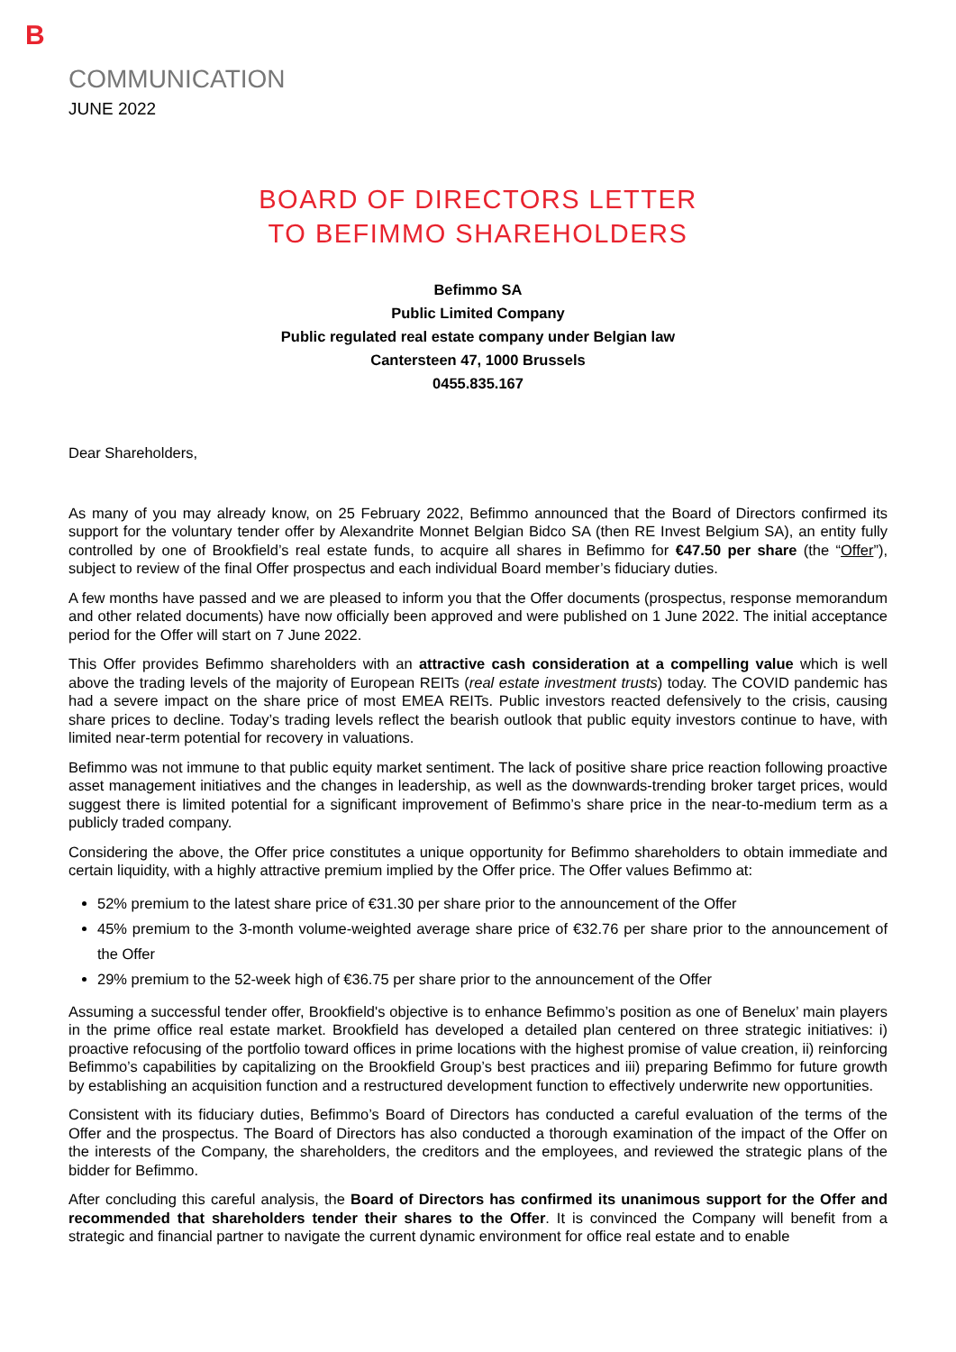B
COMMUNICATION
JUNE 2022
BOARD OF DIRECTORS LETTER
TO BEFIMMO SHAREHOLDERS
Befimmo SA
Public Limited Company
Public regulated real estate company under Belgian law
Cantersteen 47, 1000 Brussels
0455.835.167
Dear Shareholders,
As many of you may already know, on 25 February 2022, Befimmo announced that the Board of Directors confirmed its support for the voluntary tender offer by Alexandrite Monnet Belgian Bidco SA (then RE Invest Belgium SA), an entity fully controlled by one of Brookfield’s real estate funds, to acquire all shares in Befimmo for €47.50 per share (the “Offer”), subject to review of the final Offer prospectus and each individual Board member’s fiduciary duties.
A few months have passed and we are pleased to inform you that the Offer documents (prospectus, response memorandum and other related documents) have now officially been approved and were published on 1 June 2022. The initial acceptance period for the Offer will start on 7 June 2022.
This Offer provides Befimmo shareholders with an attractive cash consideration at a compelling value which is well above the trading levels of the majority of European REITs (real estate investment trusts) today. The COVID pandemic has had a severe impact on the share price of most EMEA REITs. Public investors reacted defensively to the crisis, causing share prices to decline. Today’s trading levels reflect the bearish outlook that public equity investors continue to have, with limited near-term potential for recovery in valuations.
Befimmo was not immune to that public equity market sentiment. The lack of positive share price reaction following proactive asset management initiatives and the changes in leadership, as well as the downwards-trending broker target prices, would suggest there is limited potential for a significant improvement of Befimmo’s share price in the near-to-medium term as a publicly traded company.
Considering the above, the Offer price constitutes a unique opportunity for Befimmo shareholders to obtain immediate and certain liquidity, with a highly attractive premium implied by the Offer price. The Offer values Befimmo at:
52% premium to the latest share price of €31.30 per share prior to the announcement of the Offer
45% premium to the 3-month volume-weighted average share price of €32.76 per share prior to the announcement of the Offer
29% premium to the 52-week high of €36.75 per share prior to the announcement of the Offer
Assuming a successful tender offer, Brookfield's objective is to enhance Befimmo’s position as one of Benelux’ main players in the prime office real estate market. Brookfield has developed a detailed plan centered on three strategic initiatives: i) proactive refocusing of the portfolio toward offices in prime locations with the highest promise of value creation, ii) reinforcing Befimmo’s capabilities by capitalizing on the Brookfield Group’s best practices and iii) preparing Befimmo for future growth by establishing an acquisition function and a restructured development function to effectively underwrite new opportunities.
Consistent with its fiduciary duties, Befimmo’s Board of Directors has conducted a careful evaluation of the terms of the Offer and the prospectus. The Board of Directors has also conducted a thorough examination of the impact of the Offer on the interests of the Company, the shareholders, the creditors and the employees, and reviewed the strategic plans of the bidder for Befimmo.
After concluding this careful analysis, the Board of Directors has confirmed its unanimous support for the Offer and recommended that shareholders tender their shares to the Offer. It is convinced the Company will benefit from a strategic and financial partner to navigate the current dynamic environment for office real estate and to enable